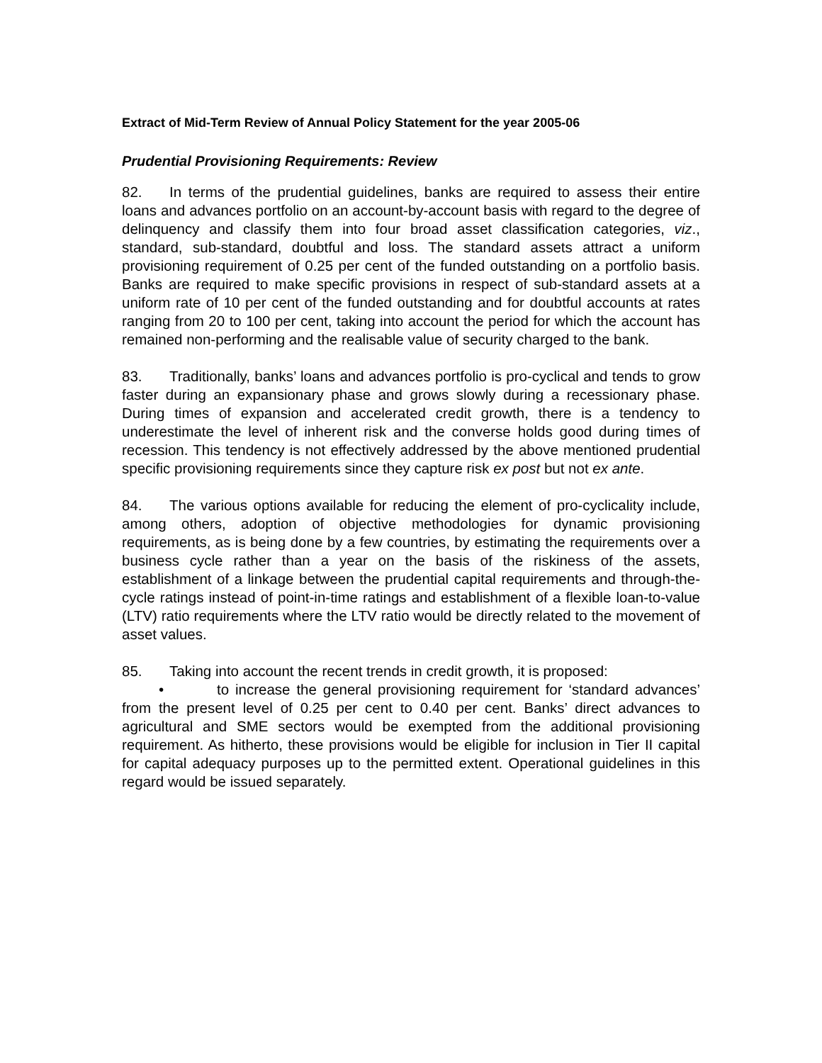Extract of Mid-Term Review of Annual Policy Statement for the year 2005-06
Prudential Provisioning Requirements: Review
82. In terms of the prudential guidelines, banks are required to assess their entire loans and advances portfolio on an account-by-account basis with regard to the degree of delinquency and classify them into four broad asset classification categories, viz., standard, sub-standard, doubtful and loss. The standard assets attract a uniform provisioning requirement of 0.25 per cent of the funded outstanding on a portfolio basis. Banks are required to make specific provisions in respect of sub-standard assets at a uniform rate of 10 per cent of the funded outstanding and for doubtful accounts at rates ranging from 20 to 100 per cent, taking into account the period for which the account has remained non-performing and the realisable value of security charged to the bank.
83. Traditionally, banks’ loans and advances portfolio is pro-cyclical and tends to grow faster during an expansionary phase and grows slowly during a recessionary phase. During times of expansion and accelerated credit growth, there is a tendency to underestimate the level of inherent risk and the converse holds good during times of recession. This tendency is not effectively addressed by the above mentioned prudential specific provisioning requirements since they capture risk ex post but not ex ante.
84. The various options available for reducing the element of pro-cyclicality include, among others, adoption of objective methodologies for dynamic provisioning requirements, as is being done by a few countries, by estimating the requirements over a business cycle rather than a year on the basis of the riskiness of the assets, establishment of a linkage between the prudential capital requirements and through-the-cycle ratings instead of point-in-time ratings and establishment of a flexible loan-to-value (LTV) ratio requirements where the LTV ratio would be directly related to the movement of asset values.
85. Taking into account the recent trends in credit growth, it is proposed:
• to increase the general provisioning requirement for ‘standard advances’ from the present level of 0.25 per cent to 0.40 per cent. Banks’ direct advances to agricultural and SME sectors would be exempted from the additional provisioning requirement. As hitherto, these provisions would be eligible for inclusion in Tier II capital for capital adequacy purposes up to the permitted extent. Operational guidelines in this regard would be issued separately.